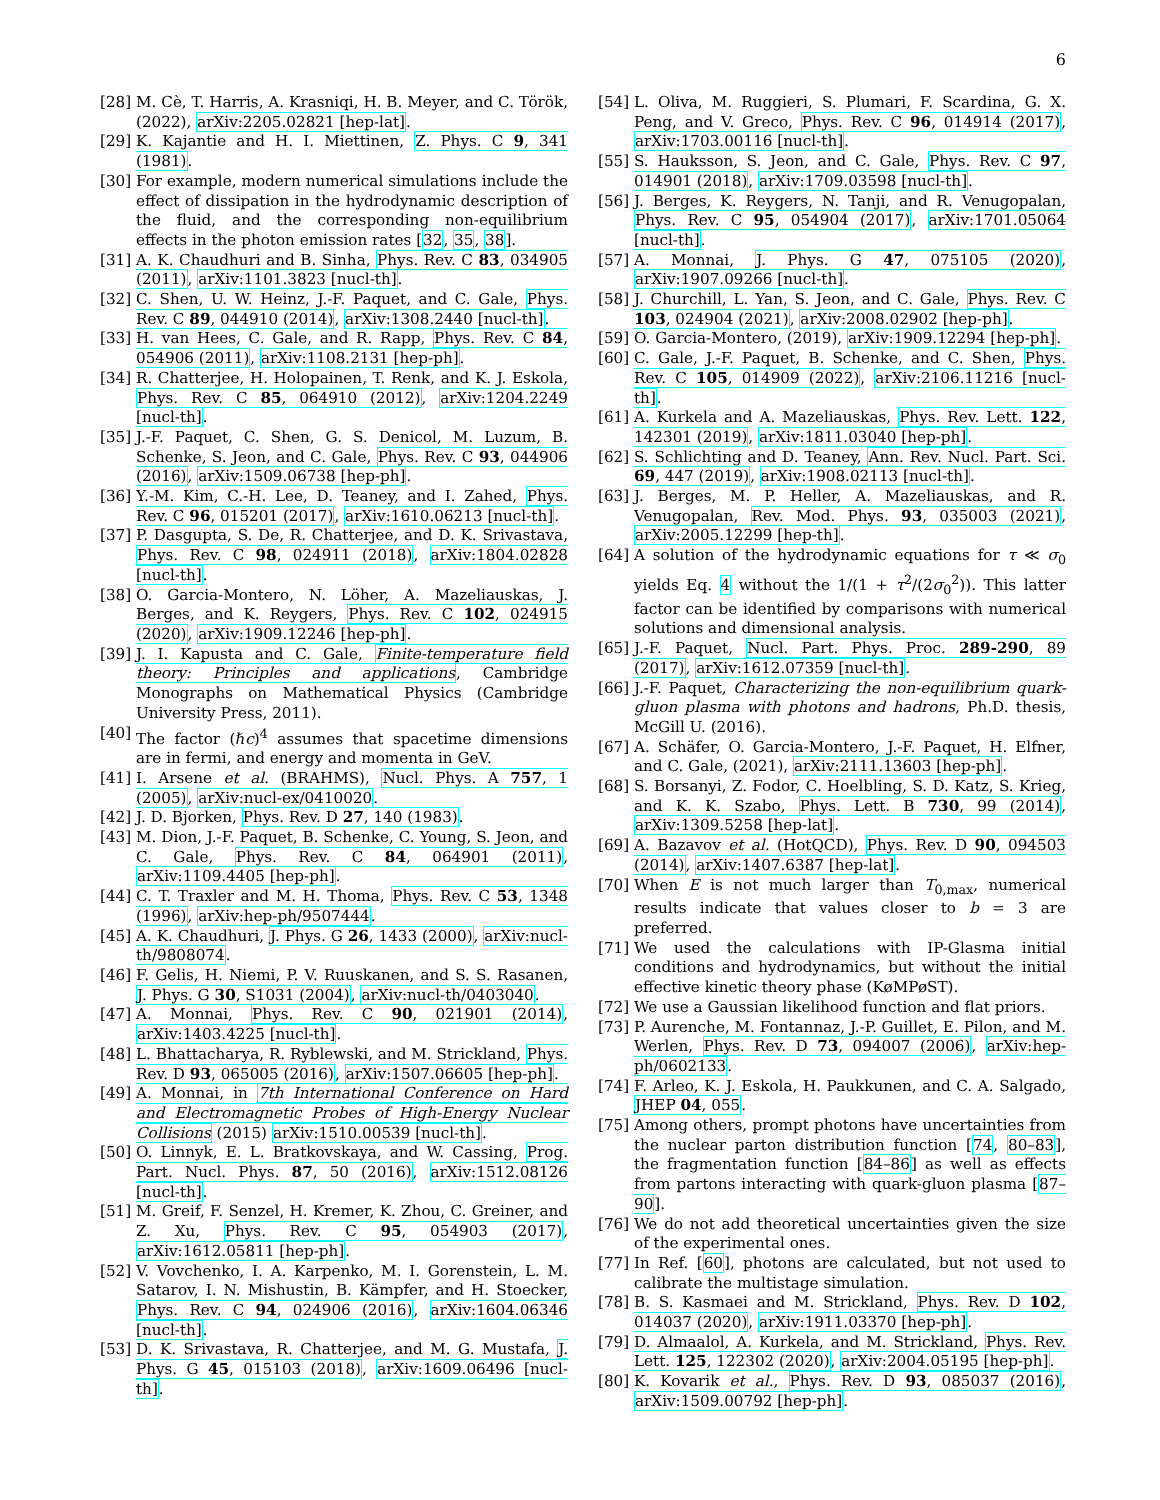6
[28] M. Cè, T. Harris, A. Krasniqi, H. B. Meyer, and C. Török, (2022), arXiv:2205.02821 [hep-lat].
[29] K. Kajantie and H. I. Miettinen, Z. Phys. C 9, 341 (1981).
[30] For example, modern numerical simulations include the effect of dissipation in the hydrodynamic description of the fluid, and the corresponding non-equilibrium effects in the photon emission rates [32, 35, 38].
[31] A. K. Chaudhuri and B. Sinha, Phys. Rev. C 83, 034905 (2011), arXiv:1101.3823 [nucl-th].
[32] C. Shen, U. W. Heinz, J.-F. Paquet, and C. Gale, Phys. Rev. C 89, 044910 (2014), arXiv:1308.2440 [nucl-th].
[33] H. van Hees, C. Gale, and R. Rapp, Phys. Rev. C 84, 054906 (2011), arXiv:1108.2131 [hep-ph].
[34] R. Chatterjee, H. Holopainen, T. Renk, and K. J. Eskola, Phys. Rev. C 85, 064910 (2012), arXiv:1204.2249 [nucl-th].
[35] J.-F. Paquet, C. Shen, G. S. Denicol, M. Luzum, B. Schenke, S. Jeon, and C. Gale, Phys. Rev. C 93, 044906 (2016), arXiv:1509.06738 [hep-ph].
[36] Y.-M. Kim, C.-H. Lee, D. Teaney, and I. Zahed, Phys. Rev. C 96, 015201 (2017), arXiv:1610.06213 [nucl-th].
[37] P. Dasgupta, S. De, R. Chatterjee, and D. K. Srivastava, Phys. Rev. C 98, 024911 (2018), arXiv:1804.02828 [nucl-th].
[38] O. Garcia-Montero, N. Löher, A. Mazeliauskas, J. Berges, and K. Reygers, Phys. Rev. C 102, 024915 (2020), arXiv:1909.12246 [hep-ph].
[39] J. I. Kapusta and C. Gale, Finite-temperature field theory: Principles and applications, Cambridge Monographs on Mathematical Physics (Cambridge University Press, 2011).
[40] The factor (ℏc)<sup>4</sup> assumes that spacetime dimensions are in fermi, and energy and momenta in GeV.
[41] I. Arsene et al. (BRAHMS), Nucl. Phys. A 757, 1 (2005), arXiv:nucl-ex/0410020.
[42] J. D. Bjorken, Phys. Rev. D 27, 140 (1983).
[43] M. Dion, J.-F. Paquet, B. Schenke, C. Young, S. Jeon, and C. Gale, Phys. Rev. C 84, 064901 (2011), arXiv:1109.4405 [hep-ph].
[44] C. T. Traxler and M. H. Thoma, Phys. Rev. C 53, 1348 (1996), arXiv:hep-ph/9507444.
[45] A. K. Chaudhuri, J. Phys. G 26, 1433 (2000), arXiv:nucl-th/9808074.
[46] F. Gelis, H. Niemi, P. V. Ruuskanen, and S. S. Rasanen, J. Phys. G 30, S1031 (2004), arXiv:nucl-th/0403040.
[47] A. Monnai, Phys. Rev. C 90, 021901 (2014), arXiv:1403.4225 [nucl-th].
[48] L. Bhattacharya, R. Ryblewski, and M. Strickland, Phys. Rev. D 93, 065005 (2016), arXiv:1507.06605 [hep-ph].
[49] A. Monnai, in 7th International Conference on Hard and Electromagnetic Probes of High-Energy Nuclear Collisions (2015) arXiv:1510.00539 [nucl-th].
[50] O. Linnyk, E. L. Bratkovskaya, and W. Cassing, Prog. Part. Nucl. Phys. 87, 50 (2016), arXiv:1512.08126 [nucl-th].
[51] M. Greif, F. Senzel, H. Kremer, K. Zhou, C. Greiner, and Z. Xu, Phys. Rev. C 95, 054903 (2017), arXiv:1612.05811 [hep-ph].
[52] V. Vovchenko, I. A. Karpenko, M. I. Gorenstein, L. M. Satarov, I. N. Mishustin, B. Kämpfer, and H. Stoecker, Phys. Rev. C 94, 024906 (2016), arXiv:1604.06346 [nucl-th].
[53] D. K. Srivastava, R. Chatterjee, and M. G. Mustafa, J. Phys. G 45, 015103 (2018), arXiv:1609.06496 [nucl-th].
[54] L. Oliva, M. Ruggieri, S. Plumari, F. Scardina, G. X. Peng, and V. Greco, Phys. Rev. C 96, 014914 (2017), arXiv:1703.00116 [nucl-th].
[55] S. Hauksson, S. Jeon, and C. Gale, Phys. Rev. C 97, 014901 (2018), arXiv:1709.03598 [nucl-th].
[56] J. Berges, K. Reygers, N. Tanji, and R. Venugopalan, Phys. Rev. C 95, 054904 (2017), arXiv:1701.05064 [nucl-th].
[57] A. Monnai, J. Phys. G 47, 075105 (2020), arXiv:1907.09266 [nucl-th].
[58] J. Churchill, L. Yan, S. Jeon, and C. Gale, Phys. Rev. C 103, 024904 (2021), arXiv:2008.02902 [hep-ph].
[59] O. Garcia-Montero, (2019), arXiv:1909.12294 [hep-ph].
[60] C. Gale, J.-F. Paquet, B. Schenke, and C. Shen, Phys. Rev. C 105, 014909 (2022), arXiv:2106.11216 [nucl-th].
[61] A. Kurkela and A. Mazeliauskas, Phys. Rev. Lett. 122, 142301 (2019), arXiv:1811.03040 [hep-ph].
[62] S. Schlichting and D. Teaney, Ann. Rev. Nucl. Part. Sci. 69, 447 (2019), arXiv:1908.02113 [nucl-th].
[63] J. Berges, M. P. Heller, A. Mazeliauskas, and R. Venugopalan, Rev. Mod. Phys. 93, 035003 (2021), arXiv:2005.12299 [hep-th].
[64] A solution of the hydrodynamic equations for τ ≪ σ<sub>0</sub> yields Eq. 4 without the 1/(1 + τ<sup>2</sup>/(2σ<sub>0</sub><sup>2</sup>)). This latter factor can be identified by comparisons with numerical solutions and dimensional analysis.
[65] J.-F. Paquet, Nucl. Part. Phys. Proc. 289-290, 89 (2017), arXiv:1612.07359 [nucl-th].
[66] J.-F. Paquet, Characterizing the non-equilibrium quark-gluon plasma with photons and hadrons, Ph.D. thesis, McGill U. (2016).
[67] A. Schäfer, O. Garcia-Montero, J.-F. Paquet, H. Elfner, and C. Gale, (2021), arXiv:2111.13603 [hep-ph].
[68] S. Borsanyi, Z. Fodor, C. Hoelbling, S. D. Katz, S. Krieg, and K. K. Szabo, Phys. Lett. B 730, 99 (2014), arXiv:1309.5258 [hep-lat].
[69] A. Bazavov et al. (HotQCD), Phys. Rev. D 90, 094503 (2014), arXiv:1407.6387 [hep-lat].
[70] When E is not much larger than T<sub>0,max</sub>, numerical results indicate that values closer to b = 3 are preferred.
[71] We used the calculations with IP-Glasma initial conditions and hydrodynamics, but without the initial effective kinetic theory phase (KøMPøST).
[72] We use a Gaussian likelihood function and flat priors.
[73] P. Aurenche, M. Fontannaz, J.-P. Guillet, E. Pilon, and M. Werlen, Phys. Rev. D 73, 094007 (2006), arXiv:hep-ph/0602133.
[74] F. Arleo, K. J. Eskola, H. Paukkunen, and C. A. Salgado, JHEP 04, 055.
[75] Among others, prompt photons have uncertainties from the nuclear parton distribution function [74, 80–83], the fragmentation function [84–86] as well as effects from partons interacting with quark-gluon plasma [87–90].
[76] We do not add theoretical uncertainties given the size of the experimental ones.
[77] In Ref. [60], photons are calculated, but not used to calibrate the multistage simulation.
[78] B. S. Kasmaei and M. Strickland, Phys. Rev. D 102, 014037 (2020), arXiv:1911.03370 [hep-ph].
[79] D. Almaalol, A. Kurkela, and M. Strickland, Phys. Rev. Lett. 125, 122302 (2020), arXiv:2004.05195 [hep-ph].
[80] K. Kovarik et al., Phys. Rev. D 93, 085037 (2016), arXiv:1509.00792 [hep-ph].